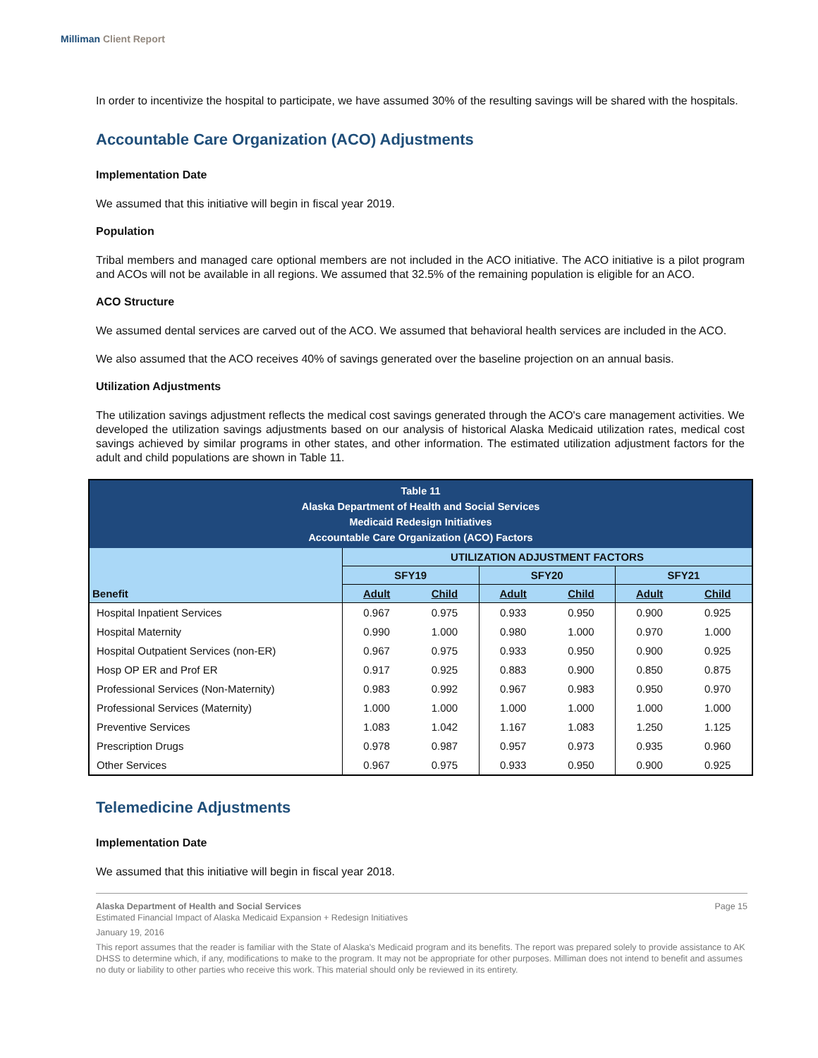Milliman Client Report
In order to incentivize the hospital to participate, we have assumed 30% of the resulting savings will be shared with the hospitals.
Accountable Care Organization (ACO) Adjustments
Implementation Date
We assumed that this initiative will begin in fiscal year 2019.
Population
Tribal members and managed care optional members are not included in the ACO initiative. The ACO initiative is a pilot program and ACOs will not be available in all regions. We assumed that 32.5% of the remaining population is eligible for an ACO.
ACO Structure
We assumed dental services are carved out of the ACO. We assumed that behavioral health services are included in the ACO.
We also assumed that the ACO receives 40% of savings generated over the baseline projection on an annual basis.
Utilization Adjustments
The utilization savings adjustment reflects the medical cost savings generated through the ACO's care management activities. We developed the utilization savings adjustments based on our analysis of historical Alaska Medicaid utilization rates, medical cost savings achieved by similar programs in other states, and other information. The estimated utilization adjustment factors for the adult and child populations are shown in Table 11.
| Table 11 Alaska Department of Health and Social Services Medicaid Redesign Initiatives Accountable Care Organization (ACO) Factors | | | | | | |
| --- | --- | --- | --- | --- | --- | --- |
| | UTILIZATION ADJUSTMENT FACTORS | | | | | |
| | SFY19 | | SFY20 | | SFY21 | |
| Benefit | Adult | Child | Adult | Child | Adult | Child |
| Hospital Inpatient Services | 0.967 | 0.975 | 0.933 | 0.950 | 0.900 | 0.925 |
| Hospital Maternity | 0.990 | 1.000 | 0.980 | 1.000 | 0.970 | 1.000 |
| Hospital Outpatient Services (non-ER) | 0.967 | 0.975 | 0.933 | 0.950 | 0.900 | 0.925 |
| Hosp OP ER and Prof ER | 0.917 | 0.925 | 0.883 | 0.900 | 0.850 | 0.875 |
| Professional Services (Non-Maternity) | 0.983 | 0.992 | 0.967 | 0.983 | 0.950 | 0.970 |
| Professional Services (Maternity) | 1.000 | 1.000 | 1.000 | 1.000 | 1.000 | 1.000 |
| Preventive Services | 1.083 | 1.042 | 1.167 | 1.083 | 1.250 | 1.125 |
| Prescription Drugs | 0.978 | 0.987 | 0.957 | 0.973 | 0.935 | 0.960 |
| Other Services | 0.967 | 0.975 | 0.933 | 0.950 | 0.900 | 0.925 |
Telemedicine Adjustments
Implementation Date
We assumed that this initiative will begin in fiscal year 2018.
Alaska Department of Health and Social Services Page 15
Estimated Financial Impact of Alaska Medicaid Expansion + Redesign Initiatives
January 19, 2016
This report assumes that the reader is familiar with the State of Alaska's Medicaid program and its benefits. The report was prepared solely to provide assistance to AK DHSS to determine which, if any, modifications to make to the program. It may not be appropriate for other purposes. Milliman does not intend to benefit and assumes no duty or liability to other parties who receive this work. This material should only be reviewed in its entirety.